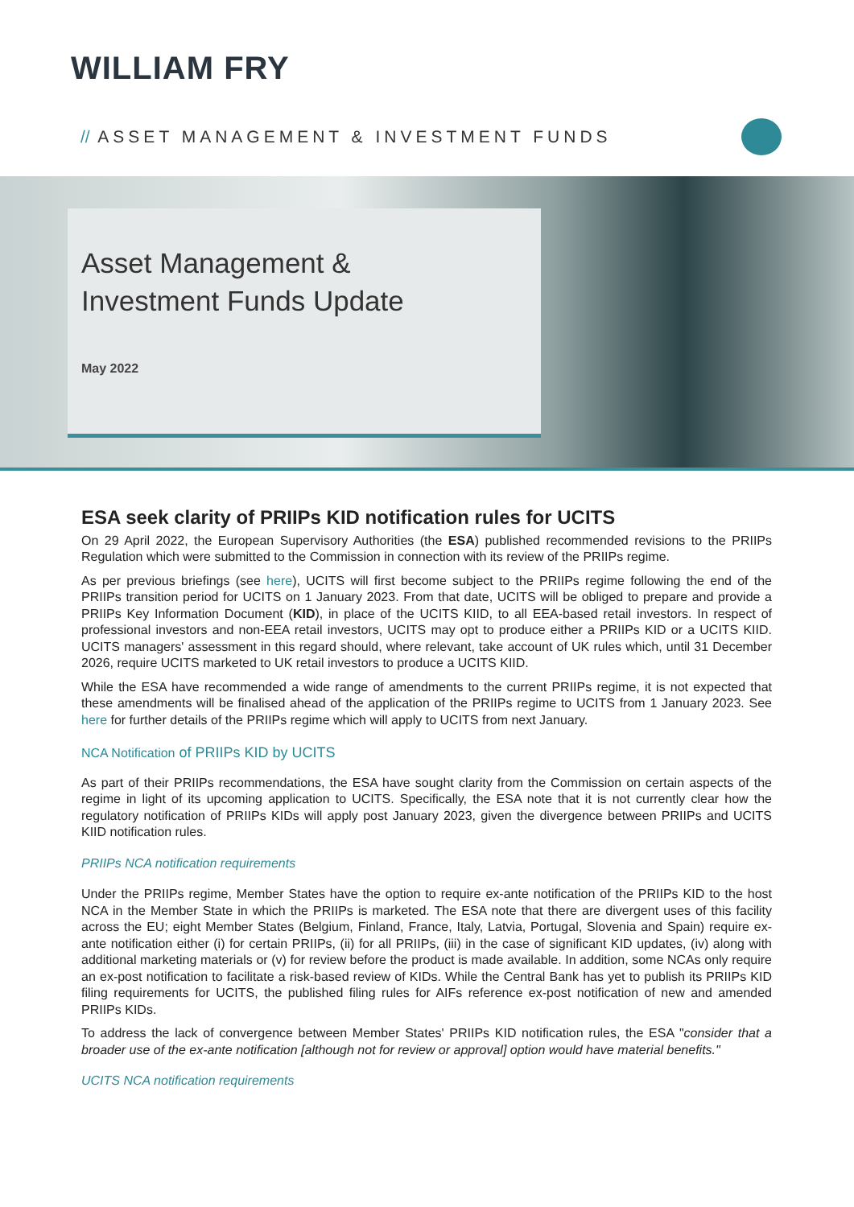WILLIAM FRY
// ASSET MANAGEMENT & INVESTMENT FUNDS
Asset Management &
Investment Funds Update
May 2022
ESA seek clarity of PRIIPs KID notification rules for UCITS
On 29 April 2022, the European Supervisory Authorities (the ESA) published recommended revisions to the PRIIPs Regulation which were submitted to the Commission in connection with its review of the PRIIPs regime.
As per previous briefings (see here), UCITS will first become subject to the PRIIPs regime following the end of the PRIIPs transition period for UCITS on 1 January 2023. From that date, UCITS will be obliged to prepare and provide a PRIIPs Key Information Document (KID), in place of the UCITS KIID, to all EEA-based retail investors. In respect of professional investors and non-EEA retail investors, UCITS may opt to produce either a PRIIPs KID or a UCITS KIID. UCITS managers' assessment in this regard should, where relevant, take account of UK rules which, until 31 December 2026, require UCITS marketed to UK retail investors to produce a UCITS KIID.
While the ESA have recommended a wide range of amendments to the current PRIIPs regime, it is not expected that these amendments will be finalised ahead of the application of the PRIIPs regime to UCITS from 1 January 2023. See here for further details of the PRIIPs regime which will apply to UCITS from next January.
NCA Notification of PRIIPs KID by UCITS
As part of their PRIIPs recommendations, the ESA have sought clarity from the Commission on certain aspects of the regime in light of its upcoming application to UCITS. Specifically, the ESA note that it is not currently clear how the regulatory notification of PRIIPs KIDs will apply post January 2023, given the divergence between PRIIPs and UCITS KIID notification rules.
PRIIPs NCA notification requirements
Under the PRIIPs regime, Member States have the option to require ex-ante notification of the PRIIPs KID to the host NCA in the Member State in which the PRIIPs is marketed. The ESA note that there are divergent uses of this facility across the EU; eight Member States (Belgium, Finland, France, Italy, Latvia, Portugal, Slovenia and Spain) require ex-ante notification either (i) for certain PRIIPs, (ii) for all PRIIPs, (iii) in the case of significant KID updates, (iv) along with additional marketing materials or (v) for review before the product is made available. In addition, some NCAs only require an ex-post notification to facilitate a risk-based review of KIDs. While the Central Bank has yet to publish its PRIIPs KID filing requirements for UCITS, the published filing rules for AIFs reference ex-post notification of new and amended PRIIPs KIDs.
To address the lack of convergence between Member States' PRIIPs KID notification rules, the ESA "consider that a broader use of the ex-ante notification [although not for review or approval] option would have material benefits."
UCITS NCA notification requirements